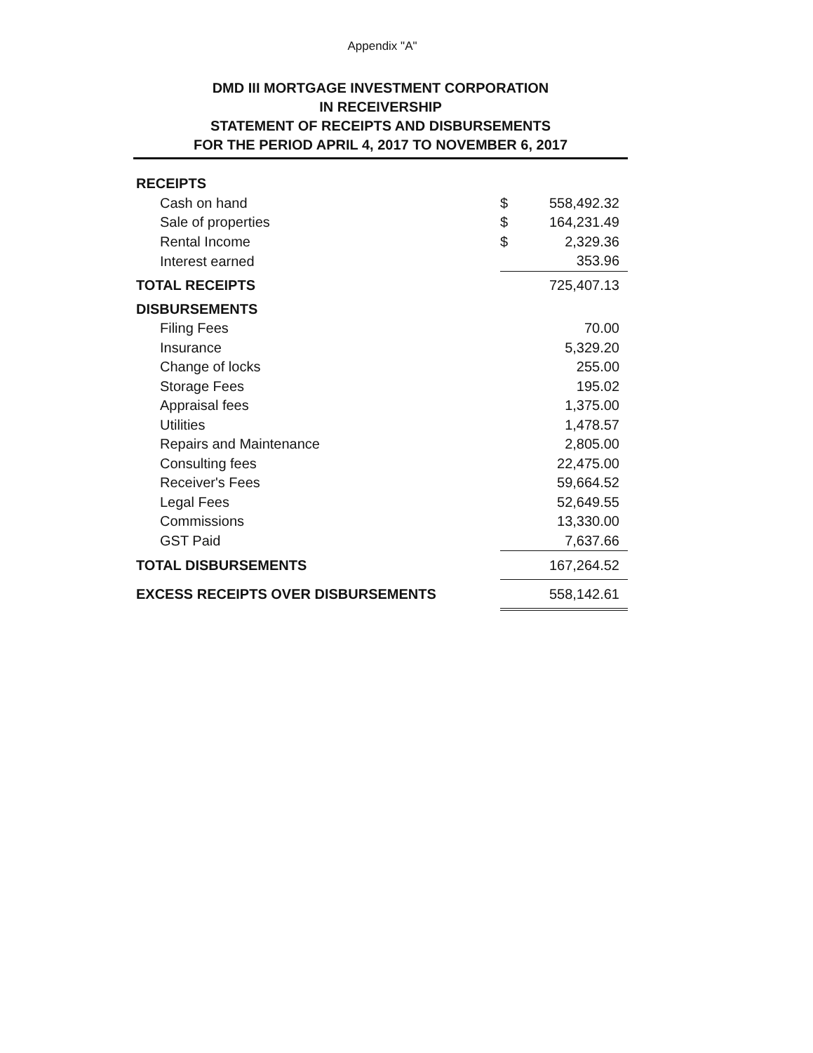Appendix "A"
DMD III MORTGAGE INVESTMENT CORPORATION
IN RECEIVERSHIP
STATEMENT OF RECEIPTS AND DISBURSEMENTS
FOR THE PERIOD APRIL 4, 2017 TO NOVEMBER 6, 2017
| RECEIPTS | | |
| Cash on hand | $ | 558,492.32 |
| Sale of properties | $ | 164,231.49 |
| Rental Income | $ | 2,329.36 |
| Interest earned | | 353.96 |
| TOTAL RECEIPTS | | 725,407.13 |
| DISBURSEMENTS | | |
| Filing Fees | | 70.00 |
| Insurance | | 5,329.20 |
| Change of locks | | 255.00 |
| Storage Fees | | 195.02 |
| Appraisal fees | | 1,375.00 |
| Utilities | | 1,478.57 |
| Repairs and Maintenance | | 2,805.00 |
| Consulting fees | | 22,475.00 |
| Receiver's Fees | | 59,664.52 |
| Legal Fees | | 52,649.55 |
| Commissions | | 13,330.00 |
| GST Paid | | 7,637.66 |
| TOTAL DISBURSEMENTS | | 167,264.52 |
| EXCESS RECEIPTS OVER DISBURSEMENTS | | 558,142.61 |